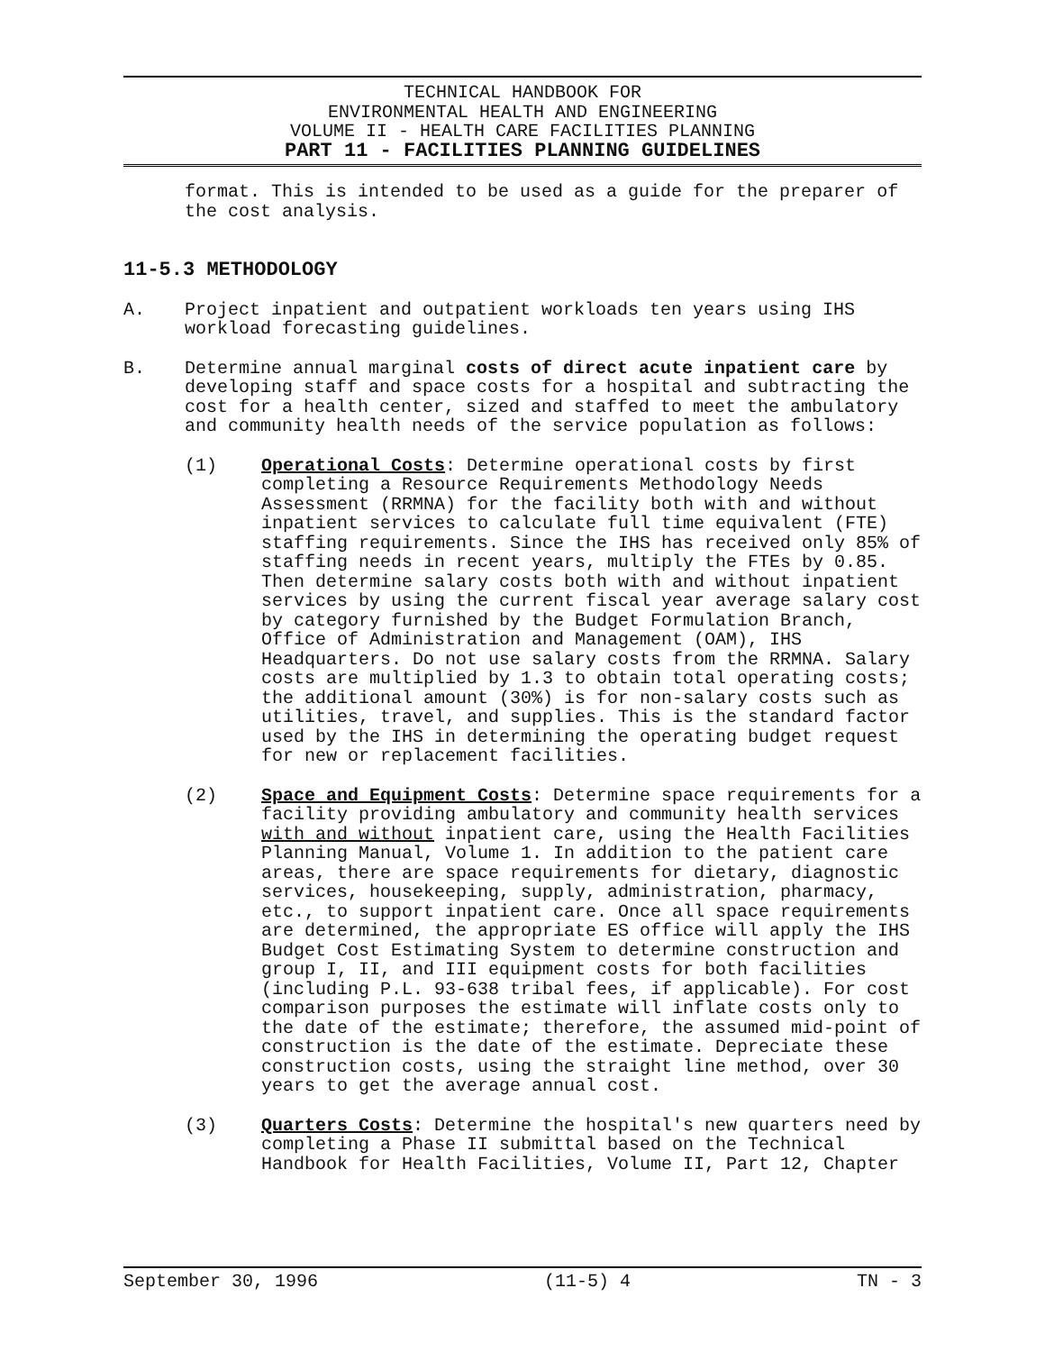TECHNICAL HANDBOOK FOR
ENVIRONMENTAL HEALTH AND ENGINEERING
VOLUME II - HEALTH CARE FACILITIES PLANNING
PART 11 - FACILITIES PLANNING GUIDELINES
format. This is intended to be used as a guide for the preparer of the cost analysis.
11-5.3 METHODOLOGY
A. Project inpatient and outpatient workloads ten years using IHS workload forecasting guidelines.
B. Determine annual marginal costs of direct acute inpatient care by developing staff and space costs for a hospital and subtracting the cost for a health center, sized and staffed to meet the ambulatory and community health needs of the service population as follows:
(1) Operational Costs: Determine operational costs by first completing a Resource Requirements Methodology Needs Assessment (RRMNA) for the facility both with and without inpatient services to calculate full time equivalent (FTE) staffing requirements. Since the IHS has received only 85% of staffing needs in recent years, multiply the FTEs by 0.85. Then determine salary costs both with and without inpatient services by using the current fiscal year average salary cost by category furnished by the Budget Formulation Branch, Office of Administration and Management (OAM), IHS Headquarters. Do not use salary costs from the RRMNA. Salary costs are multiplied by 1.3 to obtain total operating costs; the additional amount (30%) is for non-salary costs such as utilities, travel, and supplies. This is the standard factor used by the IHS in determining the operating budget request for new or replacement facilities.
(2) Space and Equipment Costs: Determine space requirements for a facility providing ambulatory and community health services with and without inpatient care, using the Health Facilities Planning Manual, Volume 1. In addition to the patient care areas, there are space requirements for dietary, diagnostic services, housekeeping, supply, administration, pharmacy, etc., to support inpatient care. Once all space requirements are determined, the appropriate ES office will apply the IHS Budget Cost Estimating System to determine construction and group I, II, and III equipment costs for both facilities (including P.L. 93-638 tribal fees, if applicable). For cost comparison purposes the estimate will inflate costs only to the date of the estimate; therefore, the assumed mid-point of construction is the date of the estimate. Depreciate these construction costs, using the straight line method, over 30 years to get the average annual cost.
(3) Quarters Costs: Determine the hospital's new quarters need by completing a Phase II submittal based on the Technical Handbook for Health Facilities, Volume II, Part 12, Chapter
September 30, 1996 (11-5) 4 TN - 3